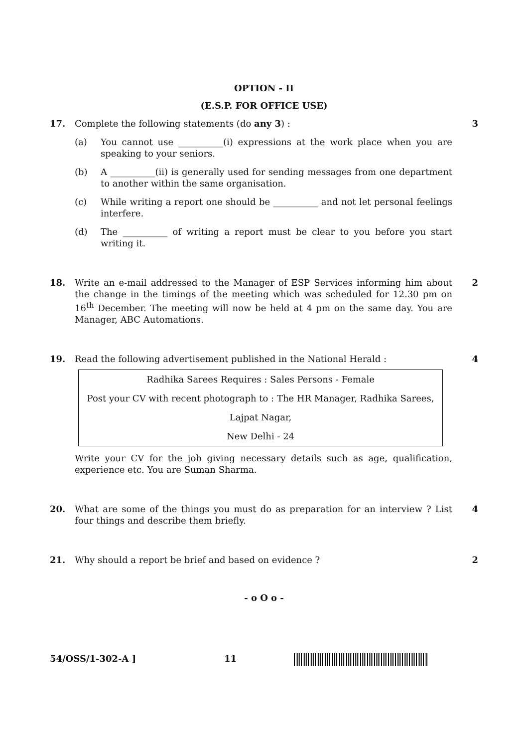OPTION - II
(E.S.P. FOR OFFICE USE)
17. Complete the following statements (do any 3) : 3
(a) You cannot use __________(i) expressions at the work place when you are speaking to your seniors.
(b) A __________(ii) is generally used for sending messages from one department to another within the same organisation.
(c) While writing a report one should be __________ and not let personal feelings interfere.
(d) The __________ of writing a report must be clear to you before you start writing it.
18. Write an e-mail addressed to the Manager of ESP Services informing him about the change in the timings of the meeting which was scheduled for 12.30 pm on 16<sup>th</sup> December. The meeting will now be held at 4 pm on the same day. You are Manager, ABC Automations.
2
19. Read the following advertisement published in the National Herald : 4
Radhika Sarees Requires : Sales Persons - Female
Post your CV with recent photograph to : The HR Manager, Radhika Sarees,
Lajpat Nagar,
New Delhi - 24
Write your CV for the job giving necessary details such as age, qualification, experience etc. You are Suman Sharma.
20. What are some of the things you must do as preparation for an interview ? List four things and describe them briefly.
4
21. Why should a report be brief and based on evidence ? 2
- o O o -
54/OSS/1-302-A ] 11